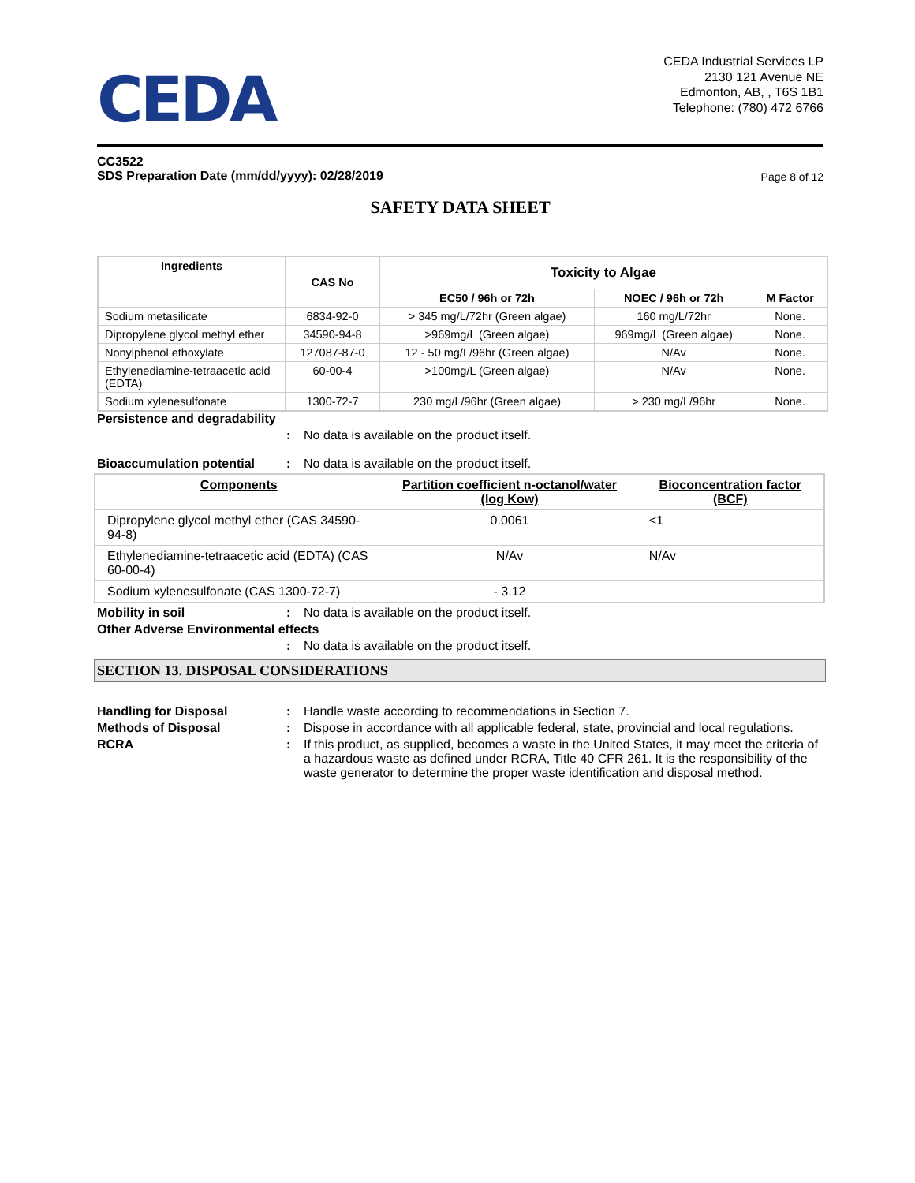CEDA
CEDA Industrial Services LP
2130 121 Avenue NE
Edmonton, AB, , T6S 1B1
Telephone: (780) 472 6766
CC3522
SDS Preparation Date (mm/dd/yyyy): 02/28/2019 Page 8 of 12
SAFETY DATA SHEET
| Ingredients | CAS No | Toxicity to Algae | | |
| --- | --- | --- | --- | --- |
| | | EC50 / 96h or 72h | NOEC / 96h or 72h | M Factor |
| Sodium metasilicate | 6834-92-0 | > 345 mg/L/72hr (Green algae) | 160 mg/L/72hr | None. |
| Dipropylene glycol methyl ether | 34590-94-8 | >969mg/L (Green algae) | 969mg/L (Green algae) | None. |
| Nonylphenol ethoxylate | 127087-87-0 | 12 - 50 mg/L/96hr (Green algae) | N/Av | None. |
| Ethylenediamine-tetraacetic acid (EDTA) | 60-00-4 | >100mg/L (Green algae) | N/Av | None. |
| Sodium xylenesulfonate | 1300-72-7 | 230 mg/L/96hr (Green algae) | > 230 mg/L/96hr | None. |
Persistence and degradability
: No data is available on the product itself.
Bioaccumulation potential: No data is available on the product itself.
| Components | Partition coefficient n-octanol/water (log Kow) | Bioconcentration factor (BCF) |
| --- | --- | --- |
| Dipropylene glycol methyl ether (CAS 34590-94-8) | 0.0061 | <1 |
| Ethylenediamine-tetraacetic acid (EDTA) (CAS 60-00-4) | N/Av | N/Av |
| Sodium xylenesulfonate (CAS 1300-72-7) | - 3.12 | |
Mobility in soil: No data is available on the product itself.
Other Adverse Environmental effects
: No data is available on the product itself.
SECTION 13. DISPOSAL CONSIDERATIONS
Handling for Disposal: Handle waste according to recommendations in Section 7.
Methods of Disposal: Dispose in accordance with all applicable federal, state, provincial and local regulations.
RCRA: If this product, as supplied, becomes a waste in the United States, it may meet the criteria of a hazardous waste as defined under RCRA, Title 40 CFR 261. It is the responsibility of the waste generator to determine the proper waste identification and disposal method.